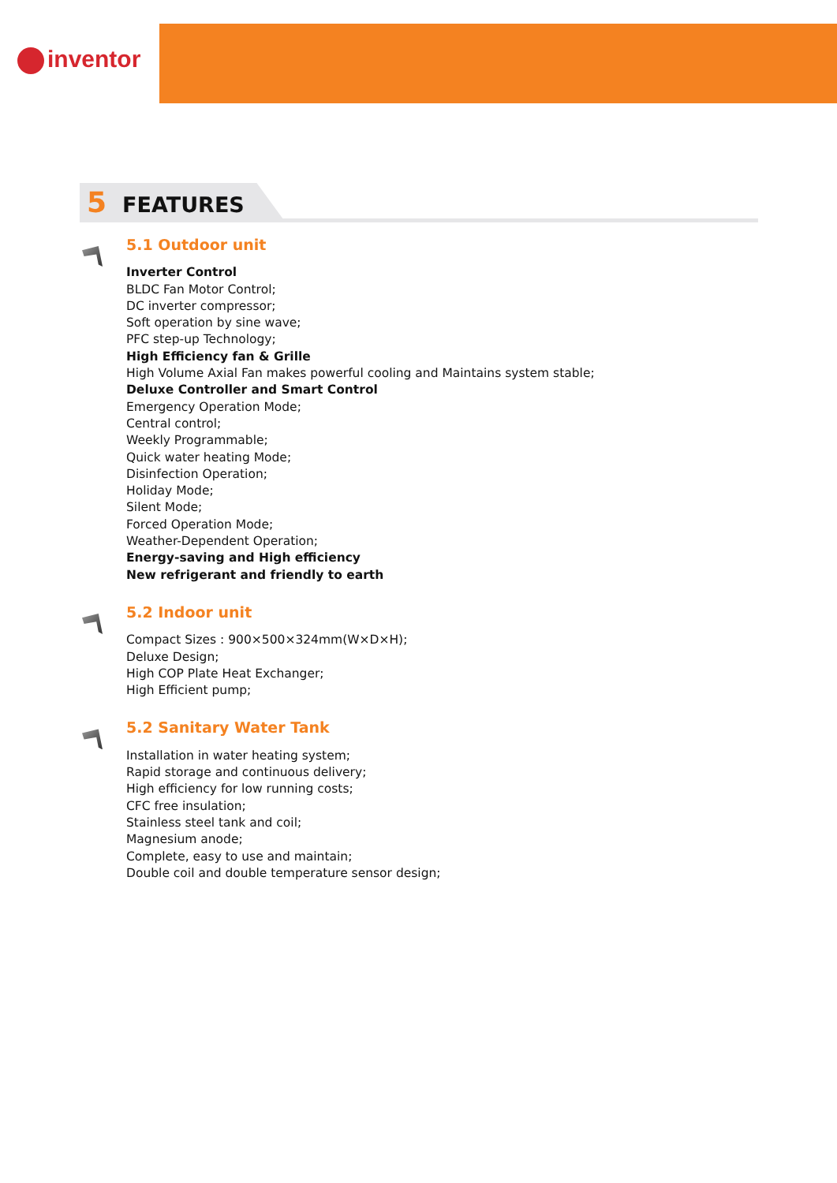inventor
5 FEATURES
5.1 Outdoor unit
Inverter Control
BLDC Fan Motor Control;
DC inverter compressor;
Soft operation by sine wave;
PFC step-up Technology;
High Efficiency fan & Grille
High Volume Axial Fan makes powerful cooling and Maintains system stable;
Deluxe Controller and Smart Control
Emergency Operation Mode;
Central control;
Weekly Programmable;
Quick water heating Mode;
Disinfection Operation;
Holiday Mode;
Silent Mode;
Forced Operation Mode;
Weather-Dependent Operation;
Energy-saving and High efficiency
New refrigerant and friendly to earth
5.2 Indoor unit
Compact Sizes : 900×500×324mm(W×D×H);
Deluxe Design;
High COP Plate Heat Exchanger;
High Efficient pump;
5.2 Sanitary Water Tank
Installation in water heating system;
Rapid storage and continuous delivery;
High efficiency for low running costs;
CFC free insulation;
Stainless steel tank and coil;
Magnesium anode;
Complete, easy to use and maintain;
Double coil and double temperature sensor design;